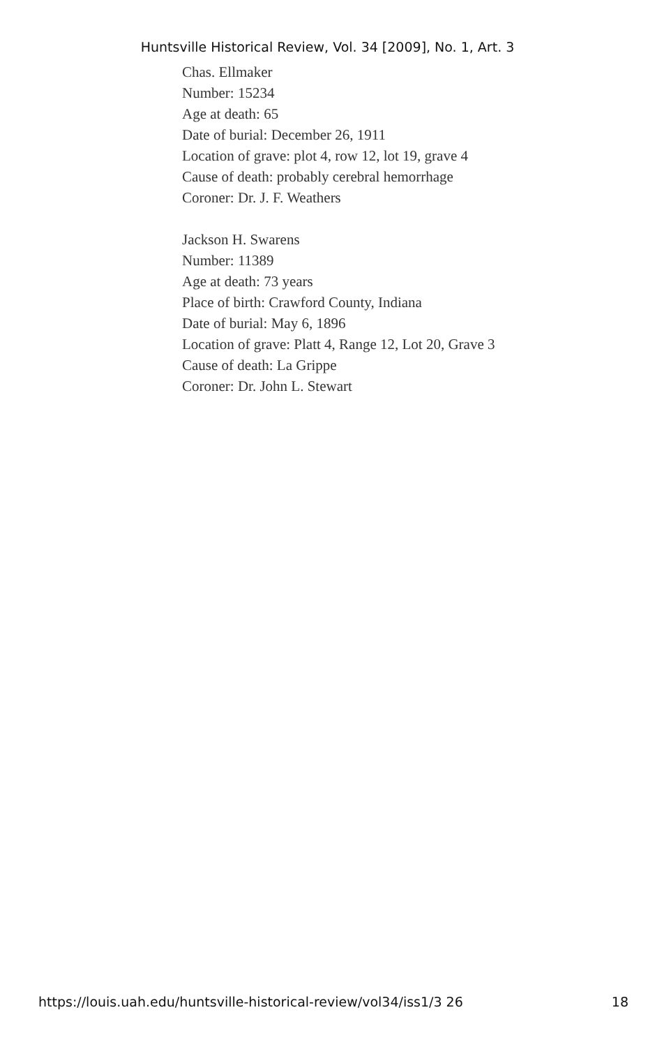Huntsville Historical Review, Vol. 34 [2009], No. 1, Art. 3
Chas. Ellmaker
Number: 15234
Age at death: 65
Date of burial: December 26, 1911
Location of grave: plot 4, row 12, lot 19, grave 4
Cause of death: probably cerebral hemorrhage
Coroner: Dr. J. F. Weathers
Jackson H. Swarens
Number: 11389
Age at death: 73 years
Place of birth: Crawford County, Indiana
Date of burial: May 6, 1896
Location of grave: Platt 4, Range 12, Lot 20, Grave 3
Cause of death: La Grippe
Coroner: Dr. John L. Stewart
https://louis.uah.edu/huntsville-historical-review/vol34/iss1/3 26 18